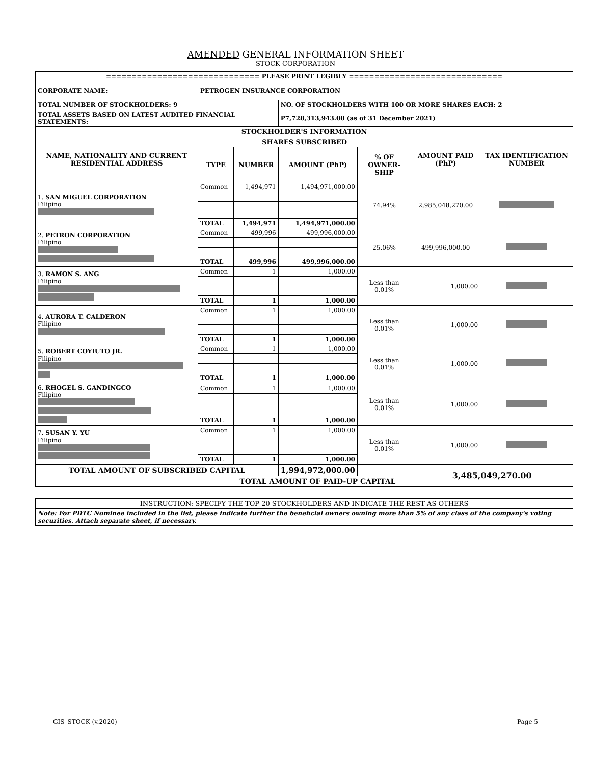AMENDED GENERAL INFORMATION SHEET
STOCK CORPORATION
| ============================== PLEASE PRINT LEGIBLY ============================== | | | | | | |
| CORPORATE NAME: | PETROGEN INSURANCE CORPORATION | | | | | |
| TOTAL NUMBER OF STOCKHOLDERS: 9 | | | NO. OF STOCKHOLDERS WITH 100 OR MORE SHARES EACH: 2 | | | |
| TOTAL ASSETS BASED ON LATEST AUDITED FINANCIAL STATEMENTS: | | | P7,728,313,943.00 (as of 31 December 2021) | | | |
| STOCKHOLDER'S INFORMATION | | | | | | |
| NAME, NATIONALITY AND CURRENT RESIDENTIAL ADDRESS | SHARES SUBSCRIBED | | | | AMOUNT PAID (PhP) | TAX IDENTIFICATION NUMBER |
| | TYPE | NUMBER | AMOUNT (PhP) | % OF OWNER-SHIP | | |
| 1. SAN MIGUEL CORPORATION Filipino | Common | 1,494,971 | 1,494,971,000.00 | 74.94% | 2,985,048,270.00 | |
| | TOTAL | 1,494,971 | 1,494,971,000.00 | | | |
| 2. PETRON CORPORATION Filipino | Common | 499,996 | 499,996,000.00 | 25.06% | 499,996,000.00 | |
| | TOTAL | 499,996 | 499,996,000.00 | | | |
| 3. RAMON S. ANG Filipino | Common | 1 | 1,000.00 | Less than 0.01% | 1,000.00 | |
| | TOTAL | 1 | 1,000.00 | | | |
| 4. AURORA T. CALDERON Filipino | Common | 1 | 1,000.00 | Less than 0.01% | 1,000.00 | |
| | TOTAL | 1 | 1,000.00 | | | |
| 5. ROBERT COYIUTO JR. Filipino | Common | 1 | 1,000.00 | Less than 0.01% | 1,000.00 | |
| | TOTAL | 1 | 1,000.00 | | | |
| 6. RHOGEL S. GANDINGCO Filipino | Common | 1 | 1,000.00 | Less than 0.01% | 1,000.00 | |
| | TOTAL | 1 | 1,000.00 | | | |
| 7. SUSAN Y. YU Filipino | Common | 1 | 1,000.00 | Less than 0.01% | 1,000.00 | |
| | TOTAL | 1 | 1,000.00 | | | |
| TOTAL AMOUNT OF SUBSCRIBED CAPITAL | | | 1,994,972,000.00 | | 3,485,049,270.00 | |
| TOTAL AMOUNT OF PAID-UP CAPITAL | | | | | | |
| INSTRUCTION: SPECIFY THE TOP 20 STOCKHOLDERS AND INDICATE THE REST AS OTHERS |
| Note: For PDTC Nominee included in the list, please indicate further the beneficial owners owning more than 5% of any class of the company's voting securities. Attach separate sheet, if necessary. |
GIS_STOCK (v.2020) Page 5